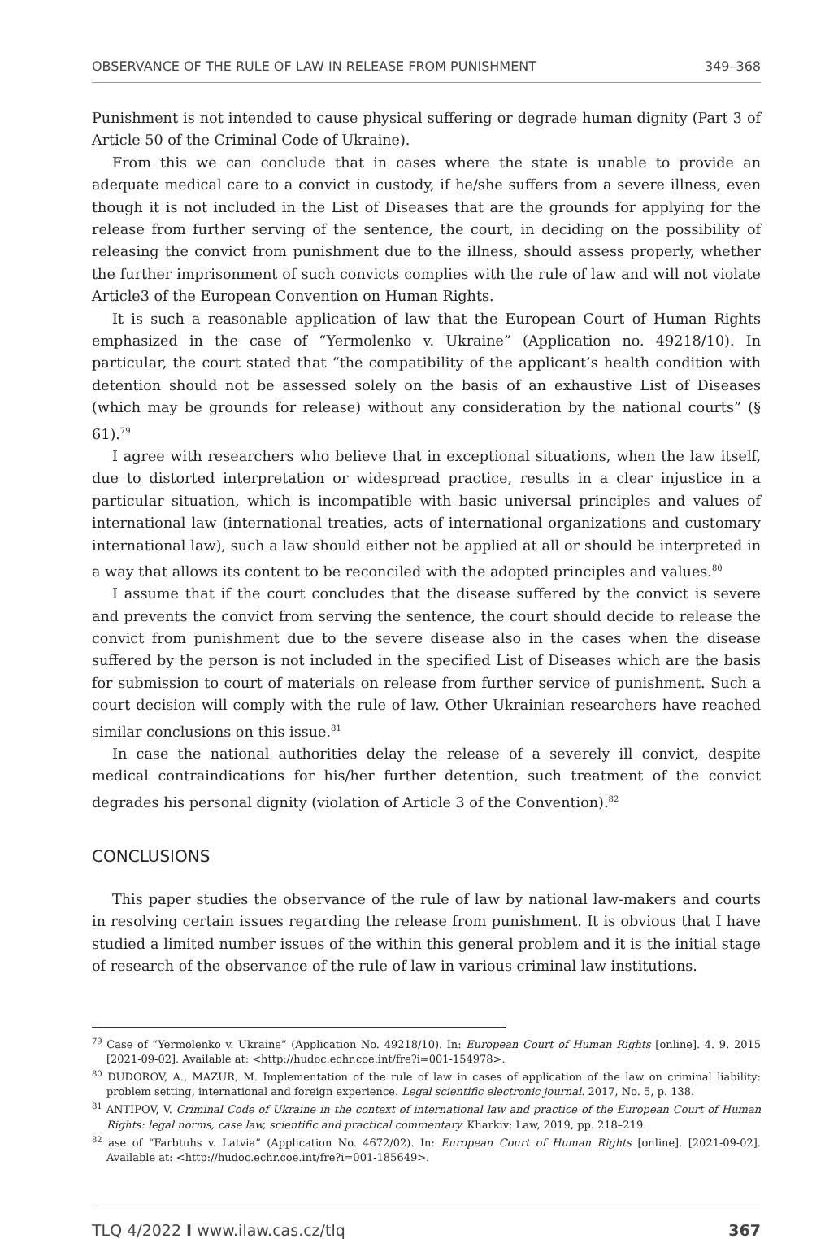OBSERVANCE OF THE RULE OF LAW IN RELEASE FROM PUNISHMENT 349–368
Punishment is not intended to cause physical suffering or degrade human dignity (Part 3 of Article 50 of the Criminal Code of Ukraine).
From this we can conclude that in cases where the state is unable to provide an adequate medical care to a convict in custody, if he/she suffers from a severe illness, even though it is not included in the List of Diseases that are the grounds for applying for the release from further serving of the sentence, the court, in deciding on the possibility of releasing the convict from punishment due to the illness, should assess properly, whether the further imprisonment of such convicts complies with the rule of law and will not violate Article3 of the European Convention on Human Rights.
It is such a reasonable application of law that the European Court of Human Rights emphasized in the case of “Yermolenko v. Ukraine” (Application no. 49218/10). In particular, the court stated that “the compatibility of the applicant’s health condition with detention should not be assessed solely on the basis of an exhaustive List of Diseases (which may be grounds for release) without any consideration by the national courts” (§ 61).<sup>79</sup>
I agree with researchers who believe that in exceptional situations, when the law itself, due to distorted interpretation or widespread practice, results in a clear injustice in a particular situation, which is incompatible with basic universal principles and values of international law (international treaties, acts of international organizations and customary international law), such a law should either not be applied at all or should be interpreted in a way that allows its content to be reconciled with the adopted principles and values.<sup>80</sup>
I assume that if the court concludes that the disease suffered by the convict is severe and prevents the convict from serving the sentence, the court should decide to release the convict from punishment due to the severe disease also in the cases when the disease suffered by the person is not included in the specified List of Diseases which are the basis for submission to court of materials on release from further service of punishment. Such a court decision will comply with the rule of law. Other Ukrainian researchers have reached similar conclusions on this issue.<sup>81</sup>
In case the national authorities delay the release of a severely ill convict, despite medical contraindications for his/her further detention, such treatment of the convict degrades his personal dignity (violation of Article 3 of the Convention).<sup>82</sup>
CONCLUSIONS
This paper studies the observance of the rule of law by national law-makers and courts in resolving certain issues regarding the release from punishment. It is obvious that I have studied a limited number issues of the within this general problem and it is the initial stage of research of the observance of the rule of law in various criminal law institutions.
<sup>79</sup> Case of “Yermolenko v. Ukraine” (Application No. 49218/10). In: European Court of Human Rights [online]. 4. 9. 2015 [2021-09-02]. Available at: <http://hudoc.echr.coe.int/fre?i=001-154978>.
<sup>80</sup> DUDOROV, A., MAZUR, M. Implementation of the rule of law in cases of application of the law on criminal liability: problem setting, international and foreign experience. Legal scientific electronic journal. 2017, No. 5, p. 138.
<sup>81</sup> ANTIPOV, V. Criminal Code of Ukraine in the context of international law and practice of the European Court of Human Rights: legal norms, case law, scientific and practical commentary. Kharkiv: Law, 2019, pp. 218–219.
<sup>82</sup> ase of “Farbtuhs v. Latvia” (Application No. 4672/02). In: European Court of Human Rights [online]. [2021-09-02]. Available at: <http://hudoc.echr.coe.int/fre?i=001-185649>.
TLQ 4/2022 I www.ilaw.cas.cz/tlq 367